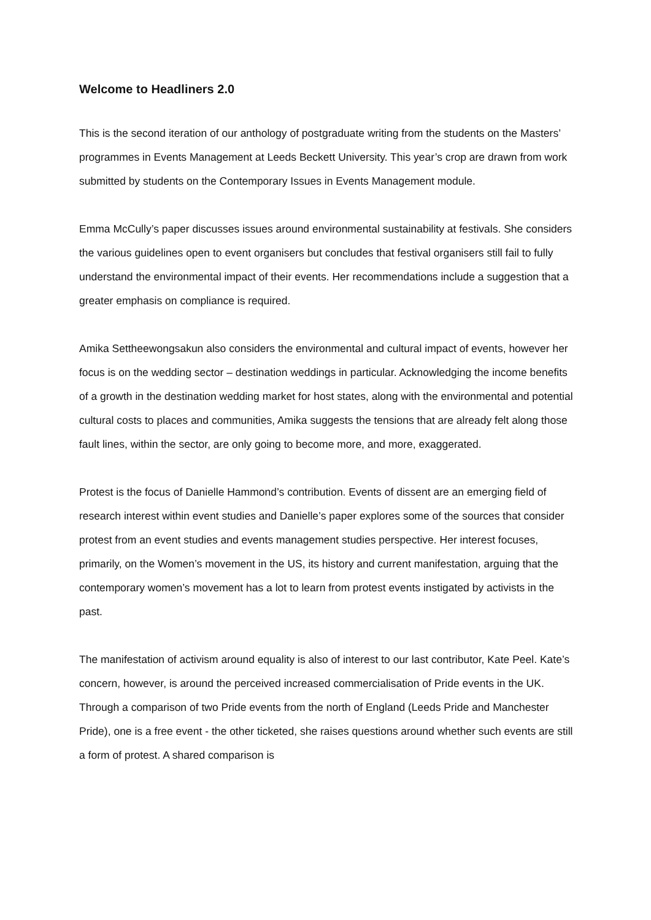Welcome to Headliners 2.0
This is the second iteration of our anthology of postgraduate writing from the students on the Masters’ programmes in Events Management at Leeds Beckett University. This year’s crop are drawn from work submitted by students on the Contemporary Issues in Events Management module.
Emma McCully’s paper discusses issues around environmental sustainability at festivals. She considers the various guidelines open to event organisers but concludes that festival organisers still fail to fully understand the environmental impact of their events. Her recommendations include a suggestion that a greater emphasis on compliance is required.
Amika Settheewongsakun also considers the environmental and cultural impact of events, however her focus is on the wedding sector – destination weddings in particular. Acknowledging the income benefits of a growth in the destination wedding market for host states, along with the environmental and potential cultural costs to places and communities, Amika suggests the tensions that are already felt along those fault lines, within the sector, are only going to become more, and more, exaggerated.
Protest is the focus of Danielle Hammond’s contribution. Events of dissent are an emerging field of research interest within event studies and Danielle’s paper explores some of the sources that consider protest from an event studies and events management studies perspective. Her interest focuses, primarily, on the Women’s movement in the US, its history and current manifestation, arguing that the contemporary women’s movement has a lot to learn from protest events instigated by activists in the past.
The manifestation of activism around equality is also of interest to our last contributor, Kate Peel. Kate’s concern, however, is around the perceived increased commercialisation of Pride events in the UK. Through a comparison of two Pride events from the north of England (Leeds Pride and Manchester Pride), one is a free event - the other ticketed, she raises questions around whether such events are still a form of protest. A shared comparison is